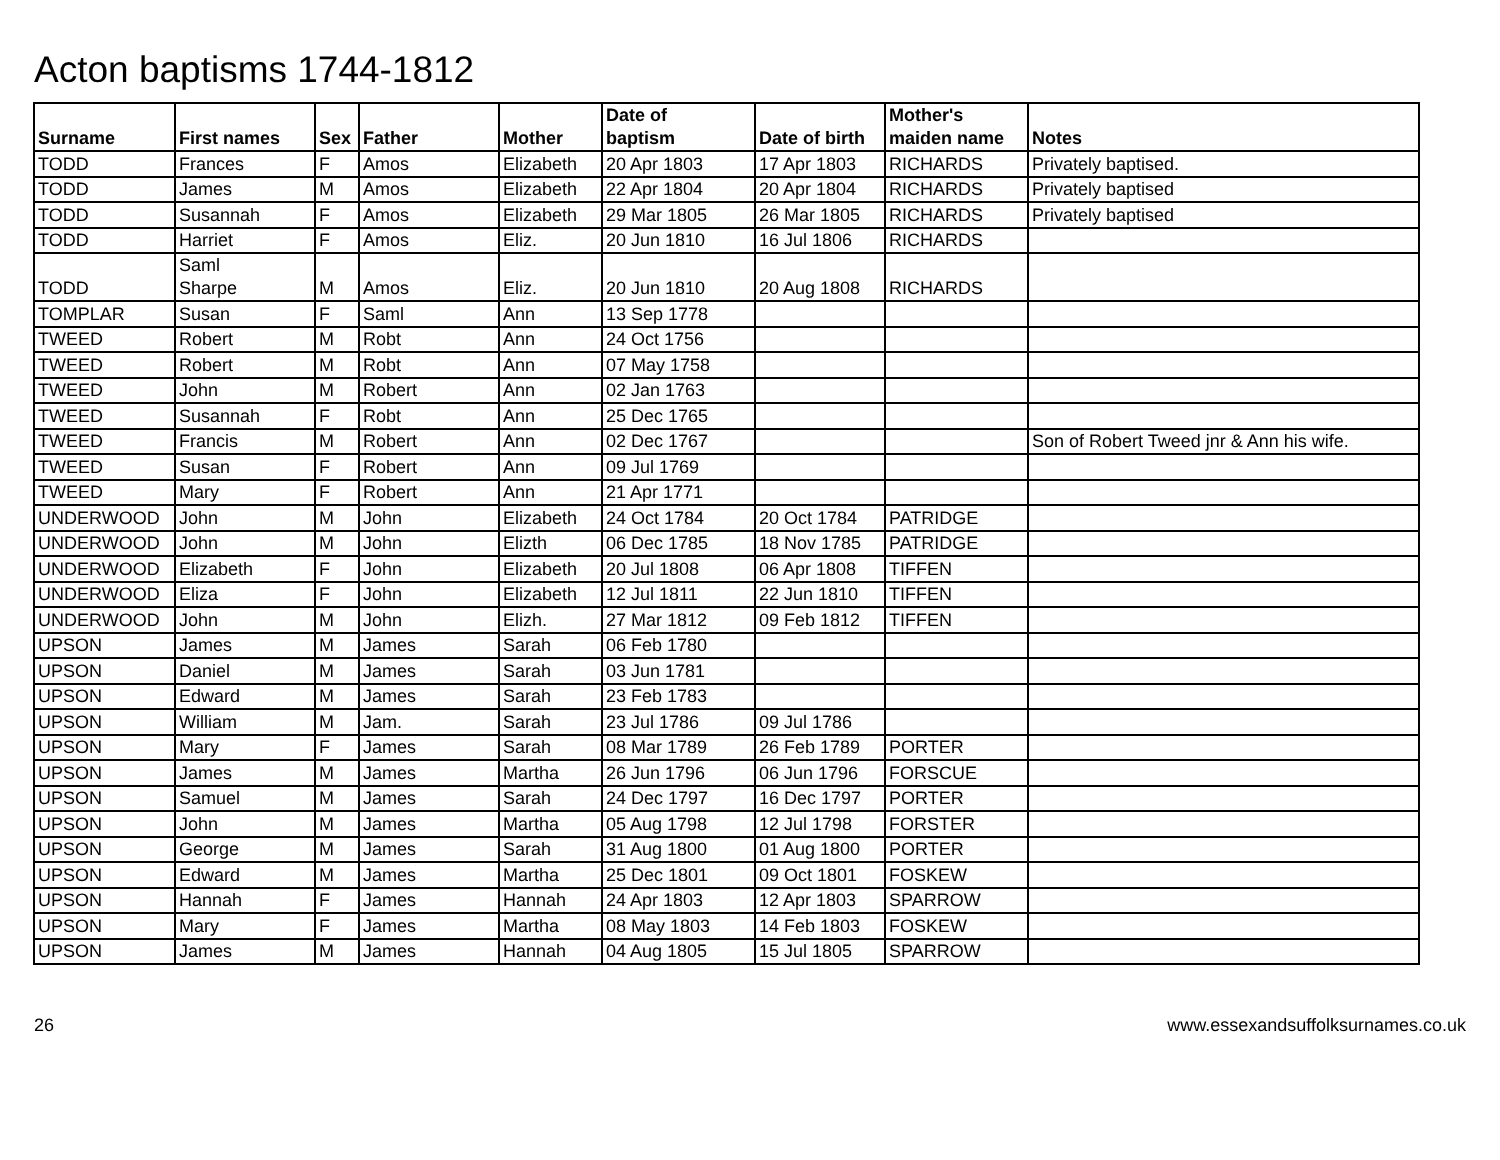Acton baptisms 1744-1812
| Surname | First names | Sex | Father | Mother | Date of baptism | Date of birth | Mother's maiden name | Notes |
| --- | --- | --- | --- | --- | --- | --- | --- | --- |
| TODD | Frances | F | Amos | Elizabeth | 20 Apr 1803 | 17 Apr 1803 | RICHARDS | Privately baptised. |
| TODD | James | M | Amos | Elizabeth | 22 Apr 1804 | 20 Apr 1804 | RICHARDS | Privately baptised |
| TODD | Susannah | F | Amos | Elizabeth | 29 Mar 1805 | 26 Mar 1805 | RICHARDS | Privately baptised |
| TODD | Harriet | F | Amos | Eliz. | 20 Jun 1810 | 16 Jul 1806 | RICHARDS | |
| TODD | Saml Sharpe | M | Amos | Eliz. | 20 Jun 1810 | 20 Aug 1808 | RICHARDS | |
| TOMPLAR | Susan | F | Saml | Ann | 13 Sep 1778 | | | |
| TWEED | Robert | M | Robt | Ann | 24 Oct 1756 | | | |
| TWEED | Robert | M | Robt | Ann | 07 May 1758 | | | |
| TWEED | John | M | Robert | Ann | 02 Jan 1763 | | | |
| TWEED | Susannah | F | Robt | Ann | 25 Dec 1765 | | | |
| TWEED | Francis | M | Robert | Ann | 02 Dec 1767 | | | Son of Robert Tweed jnr & Ann his wife. |
| TWEED | Susan | F | Robert | Ann | 09 Jul 1769 | | | |
| TWEED | Mary | F | Robert | Ann | 21 Apr 1771 | | | |
| UNDERWOOD | John | M | John | Elizabeth | 24 Oct 1784 | 20 Oct 1784 | PATRIDGE | |
| UNDERWOOD | John | M | John | Elizth | 06 Dec 1785 | 18 Nov 1785 | PATRIDGE | |
| UNDERWOOD | Elizabeth | F | John | Elizabeth | 20 Jul 1808 | 06 Apr 1808 | TIFFEN | |
| UNDERWOOD | Eliza | F | John | Elizabeth | 12 Jul 1811 | 22 Jun 1810 | TIFFEN | |
| UNDERWOOD | John | M | John | Elizh. | 27 Mar 1812 | 09 Feb 1812 | TIFFEN | |
| UPSON | James | M | James | Sarah | 06 Feb 1780 | | | |
| UPSON | Daniel | M | James | Sarah | 03 Jun 1781 | | | |
| UPSON | Edward | M | James | Sarah | 23 Feb 1783 | | | |
| UPSON | William | M | Jam. | Sarah | 23 Jul 1786 | 09 Jul 1786 | | |
| UPSON | Mary | F | James | Sarah | 08 Mar 1789 | 26 Feb 1789 | PORTER | |
| UPSON | James | M | James | Martha | 26 Jun 1796 | 06 Jun 1796 | FORSCUE | |
| UPSON | Samuel | M | James | Sarah | 24 Dec 1797 | 16 Dec 1797 | PORTER | |
| UPSON | John | M | James | Martha | 05 Aug 1798 | 12 Jul 1798 | FORSTER | |
| UPSON | George | M | James | Sarah | 31 Aug 1800 | 01 Aug 1800 | PORTER | |
| UPSON | Edward | M | James | Martha | 25 Dec 1801 | 09 Oct 1801 | FOSKEW | |
| UPSON | Hannah | F | James | Hannah | 24 Apr 1803 | 12 Apr 1803 | SPARROW | |
| UPSON | Mary | F | James | Martha | 08 May 1803 | 14 Feb 1803 | FOSKEW | |
| UPSON | James | M | James | Hannah | 04 Aug 1805 | 15 Jul 1805 | SPARROW | |
26 www.essexandsuffolksurnames.co.uk